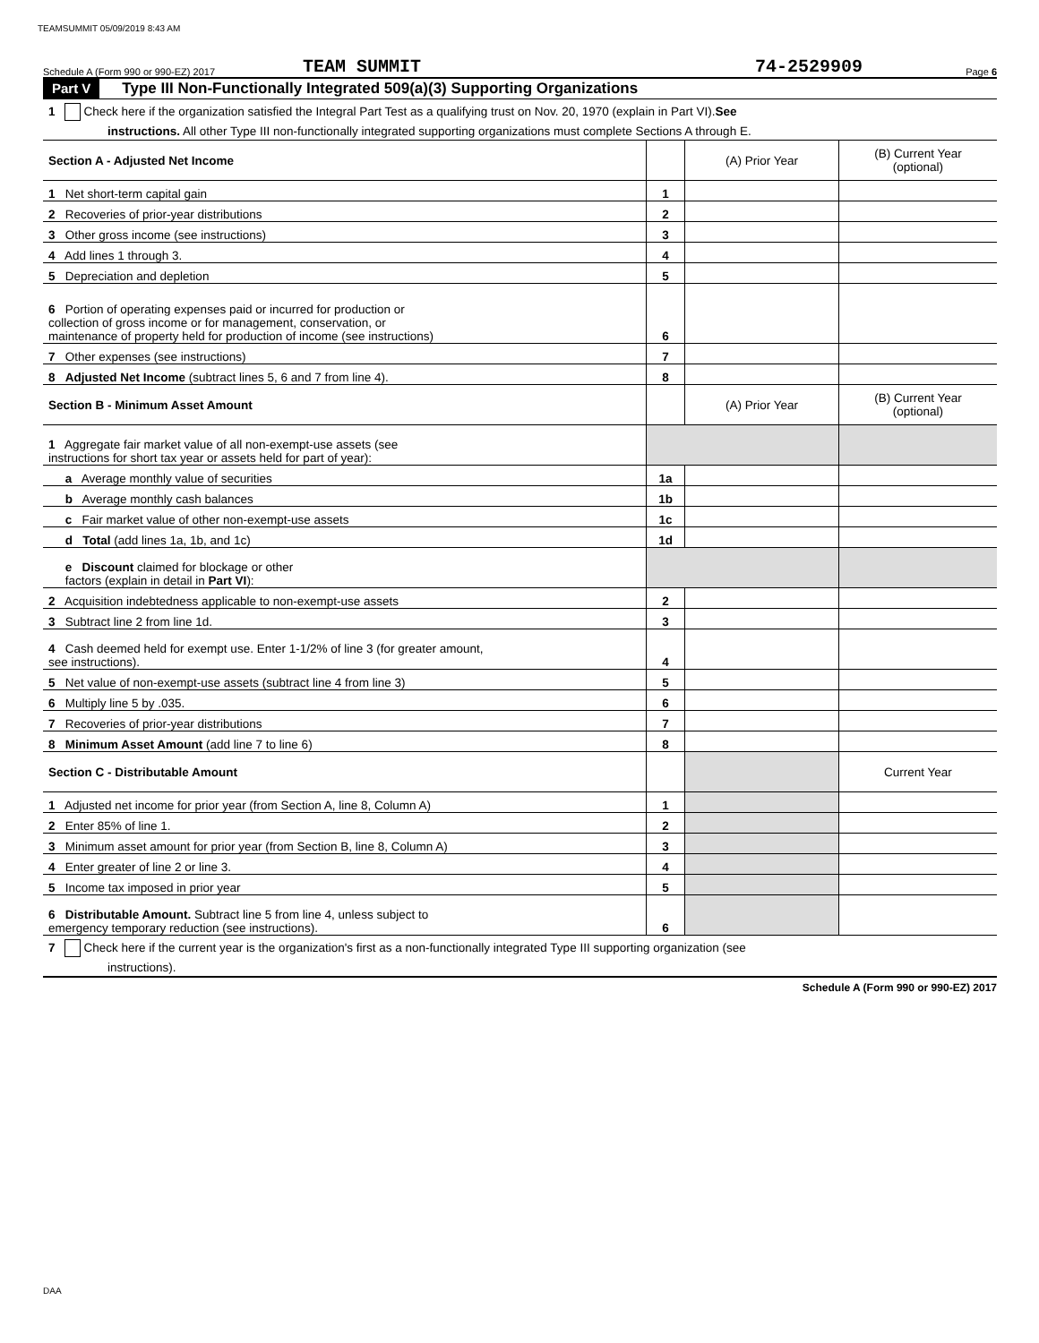TEAMSUMMIT 05/09/2019 8:43 AM
Schedule A (Form 990 or 990-EZ) 2017 TEAM SUMMIT 74-2529909 Page 6
Part V Type III Non-Functionally Integrated 509(a)(3) Supporting Organizations
1 Check here if the organization satisfied the Integral Part Test as a qualifying trust on Nov. 20, 1970 (explain in Part VI).See
instructions. All other Type III non-functionally integrated supporting organizations must complete Sections A through E.
| Section A - Adjusted Net Income | | (A) Prior Year | (B) Current Year (optional) |
| 1 Net short-term capital gain | 1 | | |
| 2 Recoveries of prior-year distributions | 2 | | |
| 3 Other gross income (see instructions) | 3 | | |
| 4 Add lines 1 through 3. | 4 | | |
| 5 Depreciation and depletion | 5 | | |
| 6 Portion of operating expenses paid or incurred for production or collection of gross income or for management, conservation, or maintenance of property held for production of income (see instructions) | 6 | | |
| 7 Other expenses (see instructions) | 7 | | |
| 8 Adjusted Net Income (subtract lines 5, 6 and 7 from line 4). | 8 | | |
| Section B - Minimum Asset Amount | | (A) Prior Year | (B) Current Year (optional) |
| 1 Aggregate fair market value of all non-exempt-use assets (see instructions for short tax year or assets held for part of year): | | | |
| a Average monthly value of securities | 1a | | |
| b Average monthly cash balances | 1b | | |
| c Fair market value of other non-exempt-use assets | 1c | | |
| d Total (add lines 1a, 1b, and 1c) | 1d | | |
| e Discount claimed for blockage or other factors (explain in detail in Part VI ): | | | |
| 2 Acquisition indebtedness applicable to non-exempt-use assets | 2 | | |
| 3 Subtract line 2 from line 1d. | 3 | | |
| 4 Cash deemed held for exempt use. Enter 1-1/2% of line 3 (for greater amount, see instructions). | 4 | | |
| 5 Net value of non-exempt-use assets (subtract line 4 from line 3) | 5 | | |
| 6 Multiply line 5 by .035. | 6 | | |
| 7 Recoveries of prior-year distributions | 7 | | |
| 8 Minimum Asset Amount (add line 7 to line 6) | 8 | | |
| Section C - Distributable Amount | | | Current Year |
| 1 Adjusted net income for prior year (from Section A, line 8, Column A) | 1 | | |
| 2 Enter 85% of line 1. | 2 | | |
| 3 Minimum asset amount for prior year (from Section B, line 8, Column A) | 3 | | |
| 4 Enter greater of line 2 or line 3. | 4 | | |
| 5 Income tax imposed in prior year | 5 | | |
| 6 Distributable Amount. Subtract line 5 from line 4, unless subject to emergency temporary reduction (see instructions). | 6 | | |
7 Check here if the current year is the organization's first as a non-functionally integrated Type III supporting organization (see
instructions).
Schedule A (Form 990 or 990-EZ) 2017
DAA